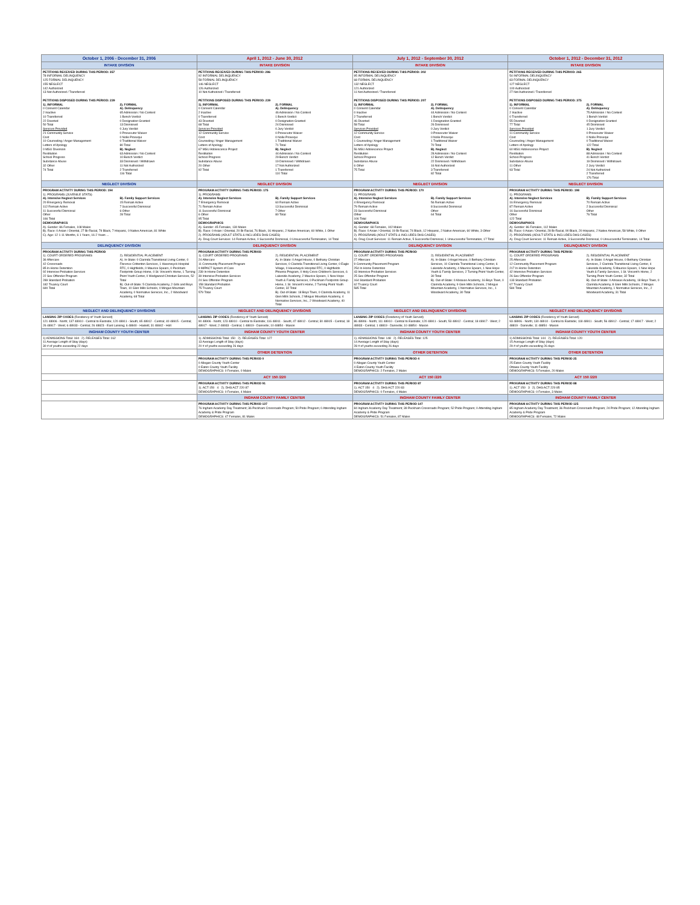| October 1, 2006 - December 31, 2006 | April 1, 2012 - June 30, 2012 | July 1, 2012 - September 30, 2012 | October 1, 2012 - December 31, 2012 |
| INTAKE DIVISION | INTAKE DIVISION | INTAKE DIVISION | INTAKE DIVISION |
| PETITIONS RECEIVED DURING THIS PERIOD: 357 78 INFORMAL DELINQUENCY 125 FORMAL DELINQUENCY 155 NEGLECT 142 Authorized 13 Not Authorized / Transferred PETITIONS DISPOSED DURING THIS PERIOD: 239 1). INFORMAL 0 Consent Calendar 2 Inactive 10 Transferred 22 Diverted 50 Total Services Provided 21 Community Service Cost 10 Counseling / Anger Management Letters of Apology 0 MSU Diversion Restitution School Progress Substance Abuse 32 Other 74 Total 2). FORMAL A). Delinquency 65 Admission / No Contest 1 Bench Verdict 0 Designation Granted 13 Dismissed 0 Jury Verdict 0 Prosecutor Waiver 0 Nolle Prosequi 0 Traditional Waiver 80 Total B). Neglect 63 Admission / No Contest 10 Bench Verdict 33 Dismissed / Withdrawn 11 Not Authorized 2 Transferred 116 Total | PETITIONS RECEIVED DURING THIS PERIOD: 286 92 INFORMAL DELINQUENCY 58 FORMAL DELINQUENCY 146 NEGLECT 126 Authorized 10 Not Authorized / Transferred PETITIONS DISPOSED DURING THIS PERIOD: 239 1). INFORMAL 0 Consent Calendar 2 Inactive 0 Transferred 43 Diverted 68 Total Services Provided 12 Community Service Cost Counseling / Anger Management Letters of Apology 67 MSU Adolescence Project Restitution School Progress Substance Abuse 20 Other 92 Total 2). FORMAL A). Delinquency 46 Admission / No Contest 1 Bench Verdict 0 Designation Granted 24 Dismissed 0 Jury Verdict 0 Prosecutor Waiver 0 Nolle Prosequi 1 Traditional Waiver 71 Total B). Neglect 44 Admission / No Contest 29 Bench Verdict 19 Dismissed / Withdrawn 17 Not Authorized 1 Transferred 110 Total | PETITIONS RECEIVED DURING THIS PERIOD: 302 95 INFORMAL DELINQUENCY 68 FORMAL DELINQUENCY 132 NEGLECT 121 Authorized 11 Not Authorized / Transferred PETITIONS DISPOSED DURING THIS PERIOD: 207 1). INFORMAL 0 Consent Calendar 0 Inactive 2 Transferred 46 Diverted 58 Total Services Provided 12 Community Service Cost 1 Counseling / Anger Management Letters of Apology 56 MSU Adolescence Project Restitution School Progress Substance Abuse 6 Other 75 Total 2). FORMAL A). Delinquency 44 Admission / No Contest 1 Bench Verdict 1 Designation Granted 26 Dismissed 0 Jury Verdict 0 Prosecutor Waiver 0 Nolle Prosequi 1 Traditional Waiver 70 Total B). Neglect 28 Admission / No Contest 12 Bench Verdict 22 Dismissed / Withdrawn 16 Not Authorized 3 Transferred 82 Total | PETITIONS RECEIVED DURING THIS PERIOD: 265 54 INFORMAL DELINQUENCY 83 FORMAL DELINQUENCY 127 NEGLECT 100 Authorized 27 Not Authorized / Transferred PETITIONS DISPOSED DURING THIS PERIOD: 375 1). INFORMAL 0 Consent Calendar 2 Inactive 0 Transferred 55 Diverted 77 Total Services Provided 11 Community Service Cost Counseling / Anger Management Letters of Apology 60 MSU Adolescence Project Restitution School Progress Substance Abuse 11 Other 93 Total 2). FORMAL A). Delinquency 75 Admission / No Contest 1 Bench Verdict 0 Designation Granted 45 Dismissed 1 Jury Verdict 0 Prosecutor Waiver 0 Nolle Prosequi 0 Traditional Waiver 122 Total B). Neglect 88 Admission / No Contest 41 Bench Verdict 19 Dismissed / Withdrawn 2 Jury Verdict 24 Not Authorized 2 Transferred 176 Total |
| NEGLECT DIVISION | NEGLECT DIVISION | NEGLECT DIVISION | NEGLECT DIVISION |
| PROGRAM ACTIVITY DURING THIS PERIOD: 194 1). PROGRAMS (JUVENILE STATS) A). Intensive Neglect Services 20 Emergency Removal 112 Remain Active 11 Successful Dismissal Other 166 Total B). Family Support Services 15 Remain Active 7 Successful Dismissal 6 Other 28 Total DEMOGRAPHICS A). Gender: 86 Females, 108 Males B). Race: 0 Asian / Oriental, 27 Bi-Racial, 79 Black, 7 Hispanic, 0 Native American, 81 White C). Age: 12 1-11 Months, 6 1 Years, 16 2 Years ... | PROGRAM ACTIVITY DURING THIS PERIOD: 175 1). PROGRAMS A). Intensive Neglect Services 7 Emergency Removal 71 Remain Active 11 Successful Dismissal 6 Other 95 Total B). Family Support Services 60 Remain Active 13 Successful Dismissal 7 Other 80 Total DEMOGRAPHICS A). Gender: 45 Females, 130 Males B). Race: 0 Asian / Oriental, 20 Bi-Racial, 76 Black, 16 Hispanic, 2 Native American, 60 White, 1 Other 2). PROGRAMS (ADULT STATS & INCLUDES DHS CASES) A). Drug Court Services: 14 Remain Active, 0 Successful Dismissal, 0 Unsuccessful Termination, 14 Total | PROGRAM ACTIVITY DURING THIS PERIOD: 170 1). PROGRAMS A). Intensive Neglect Services 4 Emergency Removal 79 Remain Active 23 Successful Dismissal Other 106 Total B). Family Support Services 56 Remain Active 8 Successful Dismissal Other 64 Total DEMOGRAPHICS A). Gender: 68 Females, 102 Males B). Race: 0 Asian / Oriental, 19 Bi-Racial, 74 Black, 12 Hispanic, 2 Native American, 60 White, 3 Other 2). PROGRAMS (ADULT STATS & INCLUDES DHS CASES) A). Drug Court Services: 11 Remain Active, 5 Successful Dismissal, 1 Unsuccessful Termination, 17 Total | PROGRAM ACTIVITY DURING THIS PERIOD: 198 1). PROGRAMS A). Intensive Neglect Services 16 Emergency Removal 87 Remain Active 16 Successful Dismissal Other 122 Total B). Family Support Services 70 Remain Active 2 Successful Dismissal Other 76 Total DEMOGRAPHICS A). Gender: 86 Females, 112 Males B). Race: 0 Asian / Oriental, 28 Bi-Racial, 90 Black, 20 Hispanic, 2 Native American, 58 White, 0 Other 2). PROGRAMS (ADULT STATS & INCLUDES DHS CASES) A). Drug Court Services: 11 Remain Active, 3 Successful Dismissal, 0 Unsuccessful Termination, 14 Total |
| DELINQUENCY DIVISION | DELINQUENCY DIVISION | DELINQUENCY DIVISION | DELINQUENCY DIVISION |
| PROGRAM ACTIVITY DURING THIS PERIOD 1). COURT ORDERED PROGRAMS 36 Aftercare 42 Crossroads 85 In-Home Detention 92 Intensive Probation Services 22 Sex Offender Program 289 Standard Probation 182 Truancy Court 690 Total 2). RESIDENTIAL PLACEMENT A). In-State: 0 Clarinda Transitional Living Center, 0 Florence Crittenton Services, 1 Havenwyck Hospital RTC, 0 Highfields, 0 Maurice Spears, 0 Peckham Footprints Group Home, 0 St. Vincent's Home, 1 Turning Point Youth Center, 0 Wedgwood Christian Services, 52 Total B). Out-of-State: 5 Clarinda Academy, 2 Gills and Boys Town, 10 Glen Mills Schools, 0 Mingus Mountain Academy, 0 Normative Services, Inc., 2 Woodward Academy, 68 Total | PROGRAM ACTIVITY DURING THIS PERIOD 1). COURT ORDERED PROGRAMS 24 Aftercare 11 Community Placement Program 9 IMPACT System of Care 239 In-Home Detention 39 Intensive Probation Services 24 Sex Offender Program 158 Standard Probation 75 Truancy Court 579 Total 2). RESIDENTIAL PLACEMENT A). In-State: 0 Angel House, 0 Bethany Christian Services, 0 Clarinda Transitional Living Center, 0 Eagle Village, 0 Havenwyck Hospital RTC, 0 Highfields Phoenix Program, 0 Holy Cross Children's Services, 6 Lakeside Academy, 2 Maurice Spears, 1 New Hope Youth & Family Services, 0 Peckham Footprints Group Home, 1 St. Vincent's Home, 2 Turning Point Youth Center, 32 Total B). Out-of-State: 18 Boys Town, 0 Clarinda Academy, 11 Glen Mills Schools, 2 Mingus Mountain Academy, 4 Normative Services, Inc., 2 Woodward Academy, 40 Total | PROGRAM ACTIVITY DURING THIS PERIOD 1). COURT ORDERED PROGRAMS 27 Aftercare 9 Community Placement Program 254 In-Home Detention 43 Intensive Probation Services 25 Sex Offender Program 164 Standard Probation 62 Truancy Court 585 Total 2). RESIDENTIAL PLACEMENT A). In-State: 0 Angel House, 0 Bethany Christian Services, 10 Clarinda Transitional Living Center, 6 Lakeside Academy, 4 Maurice Spears, 1 New Hope Youth & Family Services, 2 Turning Point Youth Center, 30 Total B). Out-of-State: 0 Abraxas Academy, 16 Boys Town, 0 Clarinda Academy, 9 Glen Mills Schools, 2 Mingus Mountain Academy, 1 Normative Services, Inc., 1 Woodward Academy, 30 Total | PROGRAM ACTIVITY DURING THIS PERIOD 1). COURT ORDERED PROGRAMS 25 Aftercare 12 Community Placement Program 217 In-Home Detention 42 Intensive Probation Services 26 Sex Offender Program 133 Standard Probation 67 Truancy Court 584 Total 2). RESIDENTIAL PLACEMENT A). In-State: 0 Angel House, 0 Bethany Christian Services, 2 Clarinda Transitional Living Center, 4 Lakeside Academy, 5 Maurice Spears, 1 New Hope Youth & Family Services, 1 St. Vincent's Home, 2 Turning Point Youth Center, 32 Total B). Out-of-State: 0 Abraxas Academy, 18 Boys Town, 0 Clarinda Academy, 8 Glen Mills Schools, 2 Mingus Mountain Academy, 1 Normative Services, Inc., 2 Woodward Academy, 31 Total |
| NEGLECT AND DELINQUENCY DIVISIONS | NEGLECT AND DELINQUENCY DIVISIONS | NEGLECT AND DELINQUENCY DIVISIONS | NEGLECT AND DELINQUENCY DIVISIONS |
| LANSING ZIP CODES (Residency of Youth Served) 121 48906 - North; 137 48910 - Central to Eastside; 120 48911 - South; 65 48912 - Central; 40 48915 - Central; 26 48917 - West; 6 48933 - Central; 26 48823 - East Lansing; 6 48840 - Haslett; 31 48842 - Holt | LANSING ZIP CODES (Residency of Youth Served) 90 48906 - North; 123 48910 - Central to Eastside; 116 48911 - South; 47 48912 - Central; 30 48915 - Central; 18 48917 - West; 2 48933 - Central; 1 48819 - Dansville; 10 48854 - Mason | LANSING ZIP CODES (Residency of Youth Served) 86 48906 - North; 111 48910 - Central to Eastside; 120 48911 - South; 53 48912 - Central; 18 48917 - West; 2 48933 - Central; 1 48819 - Dansville; 10 48854 - Mason | LANSING ZIP CODES (Residency of Youth Served) 93 48906 - North; 130 48910 - Central to Eastside; 118 48911 - South; 56 48912 - Central; 17 48917 - West; 2 48819 - Dansville; 11 48854 - Mason |
| INGHAM COUNTY YOUTH CENTER | INGHAM COUNTY YOUTH CENTER | INGHAM COUNTY YOUTH CENTER | INGHAM COUNTY YOUTH CENTER |
| 1) ADMISSIONS Total: 184 2). RELEASES Total: 162 11 Average Length of Stay (days) 30 # of youths exceeding 22 days | 1). ADMISSIONS Total: 150 2). RELEASES Total: 127 13 Average Length of Stay (days) 20 # of youths exceeding 26 days | 1). ADMISSIONS Total: 148 2). RELEASES Total: 125 14 Average Length of Stay (days) 28 # of youths exceeding 26 days | 1) ADMISSIONS Total: 144 2). RELEASES Total: 120 15 Average Length of Stay (days) 29 # of youths exceeding 26 days |
| | OTHER DETENTION | OTHER DETENTION | OTHER DETENTION |
| | PROGRAM ACTIVITY DURING THIS PERIOD 0 0 Allegan County Youth Center 0 Eaton County Youth Facility DEMOGRAPHICS: 0 Females, 0 Males | PROGRAM ACTIVITY DURING THIS PERIOD 4 0 Allegan County Youth Center 4 Eaton County Youth Facility DEMOGRAPHICS: 2 Females, 2 Males | PROGRAM ACTIVITY DURING THIS PERIOD 25 25 Eaton County Youth Facility Ottawa County Youth Facility DEMOGRAPHICS: 5 Females, 20 Males |
| | ACT 150 /220 | ACT 150 /220 | ACT 150 /220 |
| | PROGRAM ACTIVITY DURING THIS PERIOD 91 1). ACT 150 4 2). DHS ACT 220 87 DEMOGRAPHICS: 0 Females, 4 Males | PROGRAM ACTIVITY DURING THIS PERIOD 87 1). ACT 150 4 2). DHS ACT 220 83 DEMOGRAPHICS: 0 Females, 4 Males | PROGRAM ACTIVITY DURING THIS PERIOD 88 1). ACT 150 3 2). DHS ACT 220 85 DEMOGRAPHICS: 0 Females, 3 Males |
| | INGHAM COUNTY FAMILY CENTER | INGHAM COUNTY FAMILY CENTER | INGHAM COUNTY FAMILY CENTER |
| | PROGRAM ACTIVITY DURING THIS PERIOD 137 76 Ingham Academy Day Treatment; 36 Peckham Crossroads Program; 50 Pride Program; 0 Attending Ingham Academy & Pride Program DEMOGRAPHICS: 47 Females, 81 Males | PROGRAM ACTIVITY DURING THIS PERIOD 147 84 Ingham Academy Day Treatment; 39 Peckham Crossroads Program; 52 Pride Program; 0 Attending Ingham Academy & Pride Program DEMOGRAPHICS: 51 Females, 87 Males | PROGRAM ACTIVITY DURING THIS PERIOD 125 85 Ingham Academy Day Treatment; 36 Peckham Crossroads Program; 24 Pride Program; 12 Attending Ingham Academy & Pride Program DEMOGRAPHICS: 48 Females, 72 Males |